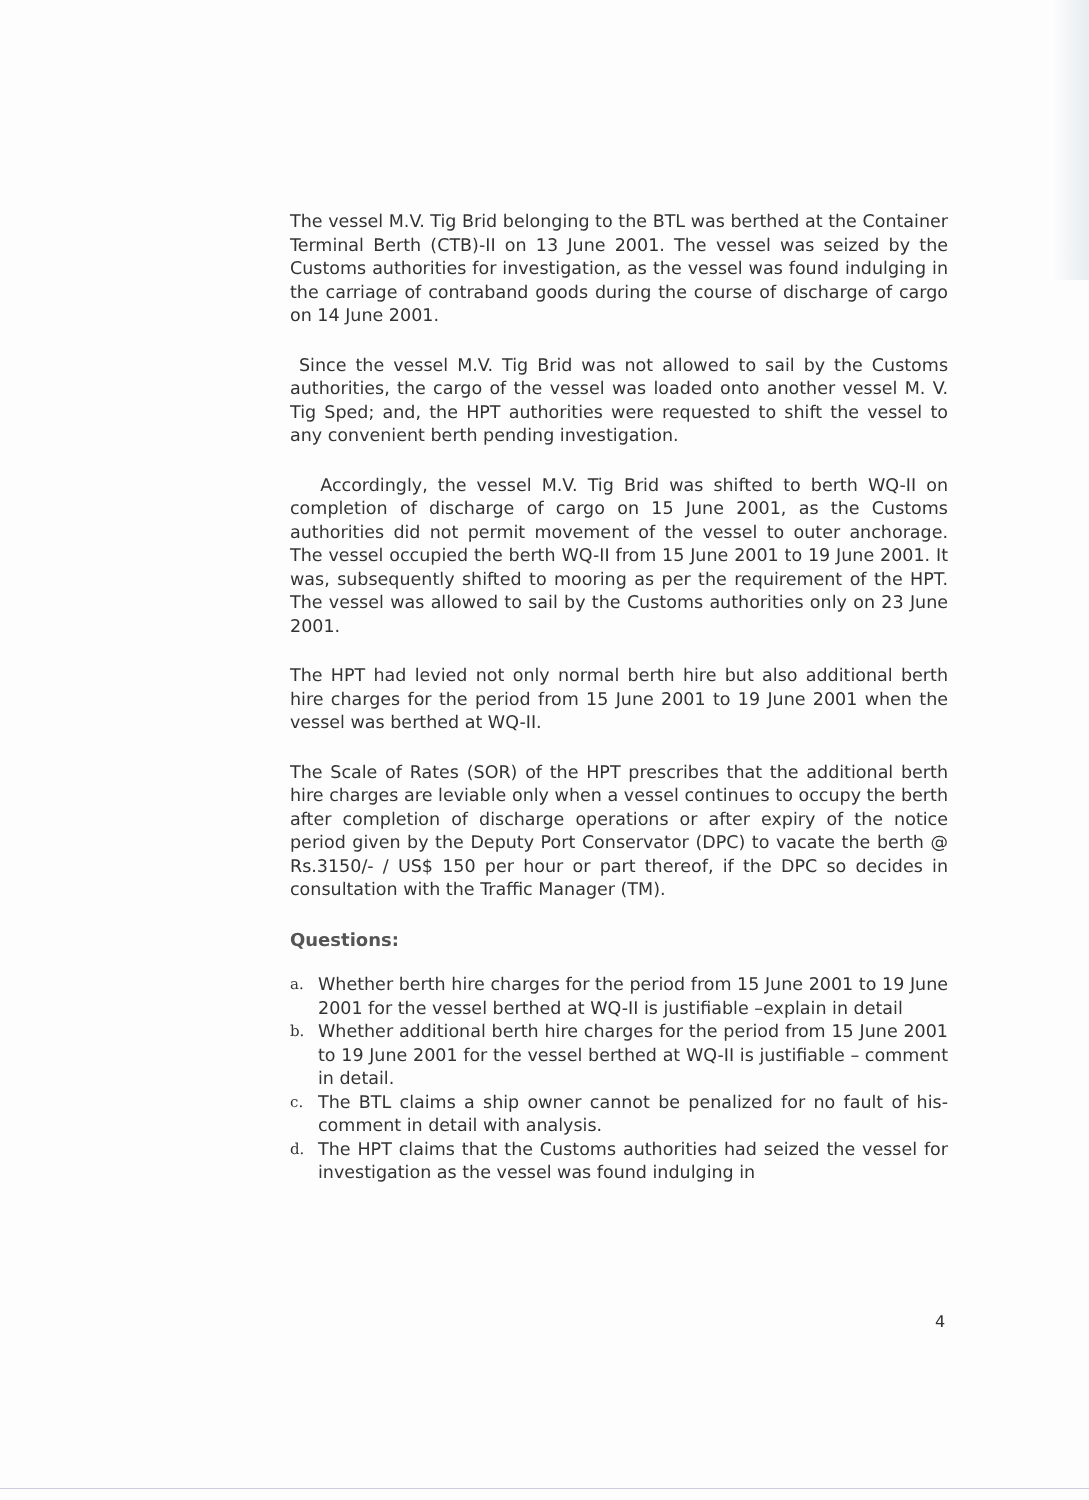The vessel M.V. Tig Brid belonging to the BTL was berthed at the Container Terminal Berth (CTB)-II on 13 June 2001. The vessel was seized by the Customs authorities for investigation, as the vessel was found indulging in the carriage of contraband goods during the course of discharge of cargo on 14 June 2001.
Since the vessel M.V. Tig Brid was not allowed to sail by the Customs authorities, the cargo of the vessel was loaded onto another vessel M. V. Tig Sped; and, the HPT authorities were requested to shift the vessel to any convenient berth pending investigation.
Accordingly, the vessel M.V. Tig Brid was shifted to berth WQ-II on completion of discharge of cargo on 15 June 2001, as the Customs authorities did not permit movement of the vessel to outer anchorage. The vessel occupied the berth WQ-II from 15 June 2001 to 19 June 2001. It was, subsequently shifted to mooring as per the requirement of the HPT. The vessel was allowed to sail by the Customs authorities only on 23 June 2001.
The HPT had levied not only normal berth hire but also additional berth hire charges for the period from 15 June 2001 to 19 June 2001 when the vessel was berthed at WQ-II.
The Scale of Rates (SOR) of the HPT prescribes that the additional berth hire charges are leviable only when a vessel continues to occupy the berth after completion of discharge operations or after expiry of the notice period given by the Deputy Port Conservator (DPC) to vacate the berth @ Rs.3150/- / US$ 150 per hour or part thereof, if the DPC so decides in consultation with the Traffic Manager (TM).
Questions:
a. Whether berth hire charges for the period from 15 June 2001 to 19 June 2001 for the vessel berthed at WQ-II is justifiable –explain in detail
b. Whether additional berth hire charges for the period from 15 June 2001 to 19 June 2001 for the vessel berthed at WQ-II is justifiable – comment in detail.
c. The BTL claims a ship owner cannot be penalized for no fault of his- comment in detail with analysis.
d. The HPT claims that the Customs authorities had seized the vessel for investigation as the vessel was found indulging in
4